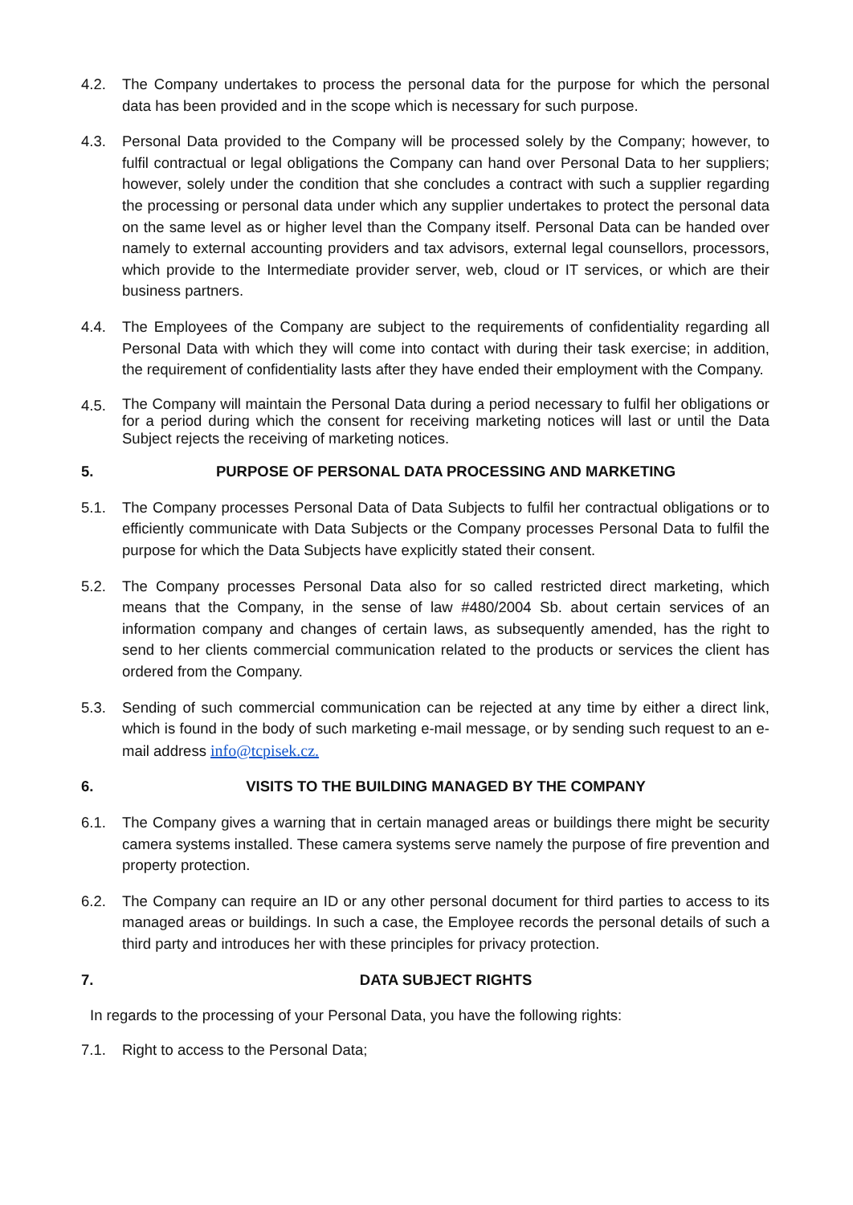4.2. The Company undertakes to process the personal data for the purpose for which the personal data has been provided and in the scope which is necessary for such purpose.
4.3. Personal Data provided to the Company will be processed solely by the Company; however, to fulfil contractual or legal obligations the Company can hand over Personal Data to her suppliers; however, solely under the condition that she concludes a contract with such a supplier regarding the processing or personal data under which any supplier undertakes to protect the personal data on the same level as or higher level than the Company itself. Personal Data can be handed over namely to external accounting providers and tax advisors, external legal counsellors, processors, which provide to the Intermediate provider server, web, cloud or IT services, or which are their business partners.
4.4. The Employees of the Company are subject to the requirements of confidentiality regarding all Personal Data with which they will come into contact with during their task exercise; in addition, the requirement of confidentiality lasts after they have ended their employment with the Company.
4.5.
The Company will maintain the Personal Data during a period necessary to fulfil her obligations or for a period during which the consent for receiving marketing notices will last or until the Data Subject rejects the receiving of marketing notices.
5. PURPOSE OF PERSONAL DATA PROCESSING AND MARKETING
5.1. The Company processes Personal Data of Data Subjects to fulfil her contractual obligations or to efficiently communicate with Data Subjects or the Company processes Personal Data to fulfil the purpose for which the Data Subjects have explicitly stated their consent.
5.2. The Company processes Personal Data also for so called restricted direct marketing, which means that the Company, in the sense of law #480/2004 Sb. about certain services of an information company and changes of certain laws, as subsequently amended, has the right to send to her clients commercial communication related to the products or services the client has ordered from the Company.
5.3. Sending of such commercial communication can be rejected at any time by either a direct link, which is found in the body of such marketing e-mail message, or by sending such request to an e-mail address info@tcpisek.cz.
6. VISITS TO THE BUILDING MANAGED BY THE COMPANY
6.1. The Company gives a warning that in certain managed areas or buildings there might be security camera systems installed. These camera systems serve namely the purpose of fire prevention and property protection.
6.2. The Company can require an ID or any other personal document for third parties to access to its managed areas or buildings. In such a case, the Employee records the personal details of such a third party and introduces her with these principles for privacy protection.
7. DATA SUBJECT RIGHTS
In regards to the processing of your Personal Data, you have the following rights:
7.1. Right to access to the Personal Data;